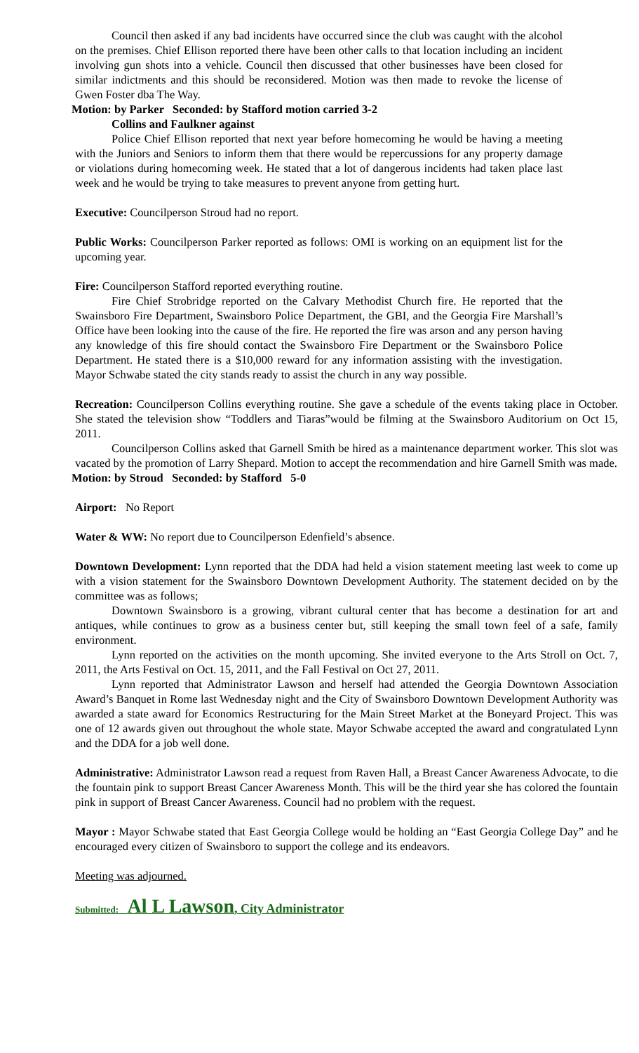Council then asked if any bad incidents have occurred since the club was caught with the alcohol on the premises. Chief Ellison reported there have been other calls to that location including an incident involving gun shots into a vehicle. Council then discussed that other businesses have been closed for similar indictments and this should be reconsidered. Motion was then made to revoke the license of Gwen Foster dba The Way.
Motion: by Parker Seconded: by Stafford motion carried 3-2
Collins and Faulkner against
Police Chief Ellison reported that next year before homecoming he would be having a meeting with the Juniors and Seniors to inform them that there would be repercussions for any property damage or violations during homecoming week. He stated that a lot of dangerous incidents had taken place last week and he would be trying to take measures to prevent anyone from getting hurt.
Executive: Councilperson Stroud had no report.
Public Works: Councilperson Parker reported as follows: OMI is working on an equipment list for the upcoming year.
Fire: Councilperson Stafford reported everything routine.
Fire Chief Strobridge reported on the Calvary Methodist Church fire. He reported that the Swainsboro Fire Department, Swainsboro Police Department, the GBI, and the Georgia Fire Marshall’s Office have been looking into the cause of the fire. He reported the fire was arson and any person having any knowledge of this fire should contact the Swainsboro Fire Department or the Swainsboro Police Department. He stated there is a $10,000 reward for any information assisting with the investigation. Mayor Schwabe stated the city stands ready to assist the church in any way possible.
Recreation: Councilperson Collins everything routine. She gave a schedule of the events taking place in October. She stated the television show “Toddlers and Tiaras”would be filming at the Swainsboro Auditorium on Oct 15, 2011.
Councilperson Collins asked that Garnell Smith be hired as a maintenance department worker. This slot was vacated by the promotion of Larry Shepard. Motion to accept the recommendation and hire Garnell Smith was made.
Motion: by Stroud Seconded: by Stafford 5-0
Airport: No Report
Water & WW: No report due to Councilperson Edenfield’s absence.
Downtown Development: Lynn reported that the DDA had held a vision statement meeting last week to come up with a vision statement for the Swainsboro Downtown Development Authority. The statement decided on by the committee was as follows;
Downtown Swainsboro is a growing, vibrant cultural center that has become a destination for art and antiques, while continues to grow as a business center but, still keeping the small town feel of a safe, family environment.
Lynn reported on the activities on the month upcoming. She invited everyone to the Arts Stroll on Oct. 7, 2011, the Arts Festival on Oct. 15, 2011, and the Fall Festival on Oct 27, 2011.
Lynn reported that Administrator Lawson and herself had attended the Georgia Downtown Association Award’s Banquet in Rome last Wednesday night and the City of Swainsboro Downtown Development Authority was awarded a state award for Economics Restructuring for the Main Street Market at the Boneyard Project. This was one of 12 awards given out throughout the whole state. Mayor Schwabe accepted the award and congratulated Lynn and the DDA for a job well done.
Administrative: Administrator Lawson read a request from Raven Hall, a Breast Cancer Awareness Advocate, to die the fountain pink to support Breast Cancer Awareness Month. This will be the third year she has colored the fountain pink in support of Breast Cancer Awareness. Council had no problem with the request.
Mayor : Mayor Schwabe stated that East Georgia College would be holding an “East Georgia College Day” and he encouraged every citizen of Swainsboro to support the college and its endeavors.
Meeting was adjourned.
Submitted: Al L Lawson, City Administrator